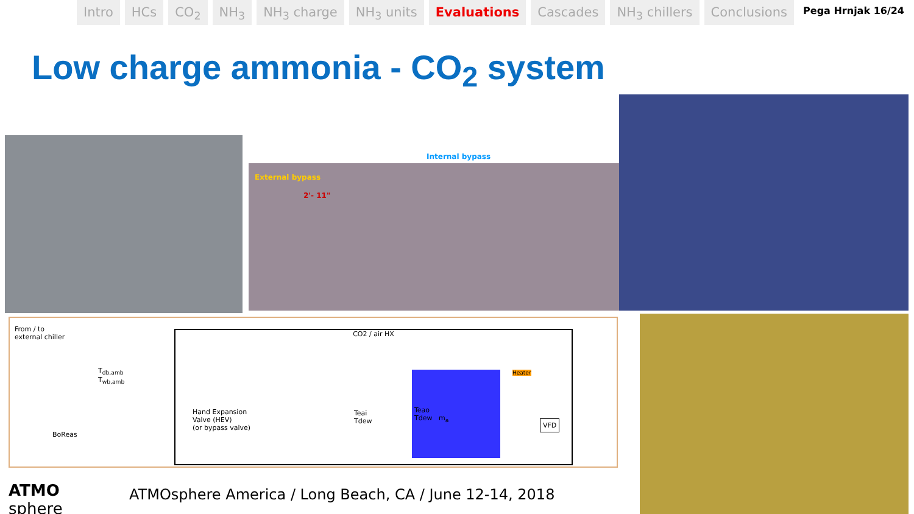Intro HCs CO<sub>2</sub> NH<sub>3</sub> NH<sub>3</sub> charge NH<sub>3</sub> units Evaluations Cascades NH<sub>3</sub> chillers Conclusions
Pega Hrnjak 16/24
Low charge ammonia - CO<sub>2</sub> system
External bypass
2'- 11"
Internal bypass
From / to
external chiller
CO2 / air HX
BoReas
T<sub>db,amb</sub>
T<sub>wb,amb</sub>
Hand Expansion
Valve (HEV)
(or bypass valve)
Teai
Tdew
Teao
Tdew m<sub>a</sub>
Heater
VFD
ATMO
sphere
ATMOsphere America / Long Beach, CA / June 12-14, 2018